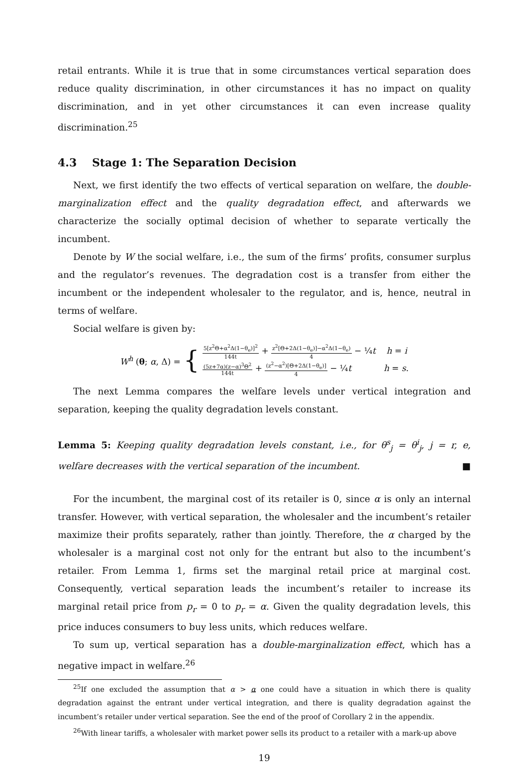retail entrants. While it is true that in some circumstances vertical separation does reduce quality discrimination, in other circumstances it has no impact on quality discrimination, and in yet other circumstances it can even increase quality discrimination.<sup>25</sup>
4.3 Stage 1: The Separation Decision
Next, we first identify the two effects of vertical separation on welfare, the double-marginalization effect and the quality degradation effect, and afterwards we characterize the socially optimal decision of whether to separate vertically the incumbent.
Denote by W the social welfare, i.e., the sum of the firms’ profits, consumer surplus and the regulator’s revenues. The degradation cost is a transfer from either the incumbent or the independent wholesaler to the regulator, and is, hence, neutral in terms of welfare.
Social welfare is given by:
W<sup>h</sup> (θ; α, Δ) = {
5[z<sup>2</sup>Θ+α<sup>2</sup>Δ(1−θ<sub>e</sub>)]<sup>2</sup> 144t + z<sup>2</sup>[Θ+2Δ(1−θ<sub>e</sub>)]−α<sup>2</sup>Δ(1−θ<sub>e</sub>) 4 − ¼t h = i
(5z+7α)(z−α)<sup>3</sup>Θ<sup>2</sup> 144t + (z<sup>2</sup>−α<sup>2</sup>)[Θ+2Δ(1−θ<sub>e</sub>)] 4 − ¼t h = s.
The next Lemma compares the welfare levels under vertical integration and separation, keeping the quality degradation levels constant.
Lemma 5: Keeping quality degradation levels constant, i.e., for θ<sup>s</sup><sub>j</sub> = θ<sup>i</sup><sub>j</sub>, j = r, e, welfare decreases with the vertical separation of the incumbent. ■
For the incumbent, the marginal cost of its retailer is 0, since α is only an internal transfer. However, with vertical separation, the wholesaler and the incumbent’s retailer maximize their profits separately, rather than jointly. Therefore, the α charged by the wholesaler is a marginal cost not only for the entrant but also to the incumbent’s retailer. From Lemma 1, firms set the marginal retail price at marginal cost. Consequently, vertical separation leads the incumbent’s retailer to increase its marginal retail price from p<sub>r</sub> = 0 to p<sub>r</sub> = α. Given the quality degradation levels, this price induces consumers to buy less units, which reduces welfare.
To sum up, vertical separation has a double-marginalization effect, which has a negative impact in welfare.<sup>26</sup>
<sup>25</sup> If one excluded the assumption that α > α one could have a situation in which there is quality degradation against the entrant under vertical integration, and there is quality degradation against the incumbent’s retailer under vertical separation. See the end of the proof of Corollary 2 in the appendix.
<sup>26</sup> With linear tariffs, a wholesaler with market power sells its product to a retailer with a mark-up above
19